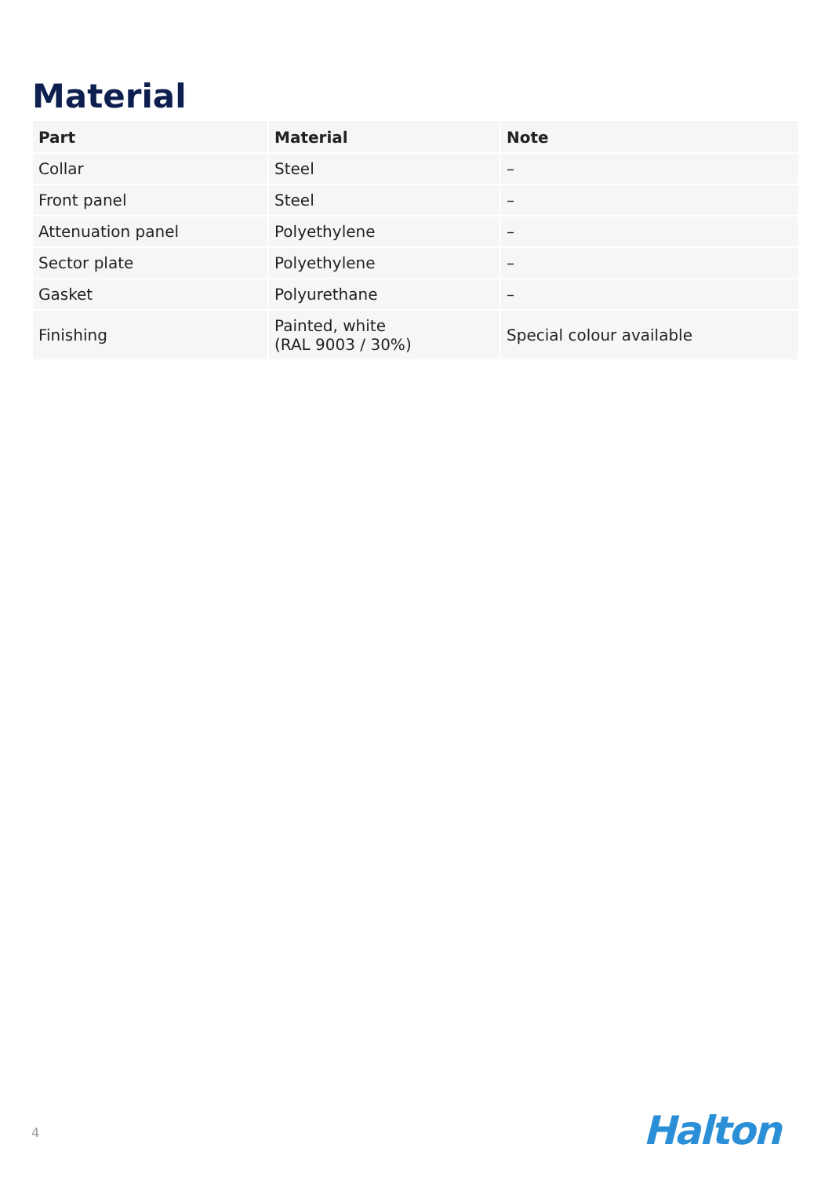Material
| Part | Material | Note |
| --- | --- | --- |
| Collar | Steel | – |
| Front panel | Steel | – |
| Attenuation panel | Polyethylene | – |
| Sector plate | Polyethylene | – |
| Gasket | Polyurethane | – |
| Finishing | Painted, white (RAL 9003 / 30%) | Special colour available |
4 Halton